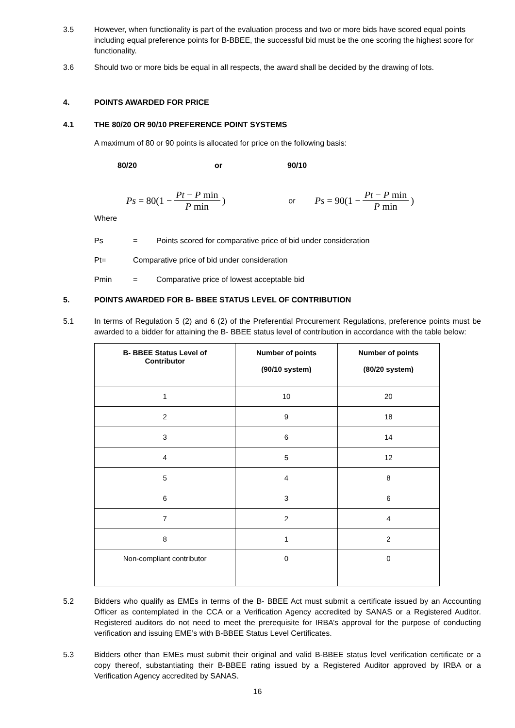3.5 However, when functionality is part of the evaluation process and two or more bids have scored equal points including equal preference points for B-BBEE, the successful bid must be the one scoring the highest score for functionality.
3.6 Should two or more bids be equal in all respects, the award shall be decided by the drawing of lots.
4. POINTS AWARDED FOR PRICE
4.1 THE 80/20 OR 90/10 PREFERENCE POINT SYSTEMS
A maximum of 80 or 90 points is allocated for price on the following basis:
80/20 or 90/10
Ps = 80(1 − Pt − P min P min) or Ps = 90(1 − Pt − P min P min)
Where
Ps = Points scored for comparative price of bid under consideration
Pt= Comparative price of bid under consideration
Pmin = Comparative price of lowest acceptable bid
5. POINTS AWARDED FOR B- BBEE STATUS LEVEL OF CONTRIBUTION
5.1 In terms of Regulation 5 (2) and 6 (2) of the Preferential Procurement Regulations, preference points must be awarded to a bidder for attaining the B- BBEE status level of contribution in accordance with the table below:
| B- BBEE Status Level of Contributor | Number of points (90/10 system) | Number of points (80/20 system) |
| --- | --- | --- |
| 1 | 10 | 20 |
| 2 | 9 | 18 |
| 3 | 6 | 14 |
| 4 | 5 | 12 |
| 5 | 4 | 8 |
| 6 | 3 | 6 |
| 7 | 2 | 4 |
| 8 | 1 | 2 |
| Non-compliant contributor | 0 | 0 |
5.2 Bidders who qualify as EMEs in terms of the B- BBEE Act must submit a certificate issued by an Accounting Officer as contemplated in the CCA or a Verification Agency accredited by SANAS or a Registered Auditor. Registered auditors do not need to meet the prerequisite for IRBA’s approval for the purpose of conducting verification and issuing EME’s with B-BBEE Status Level Certificates.
5.3 Bidders other than EMEs must submit their original and valid B-BBEE status level verification certificate or a copy thereof, substantiating their B-BBEE rating issued by a Registered Auditor approved by IRBA or a Verification Agency accredited by SANAS.
16